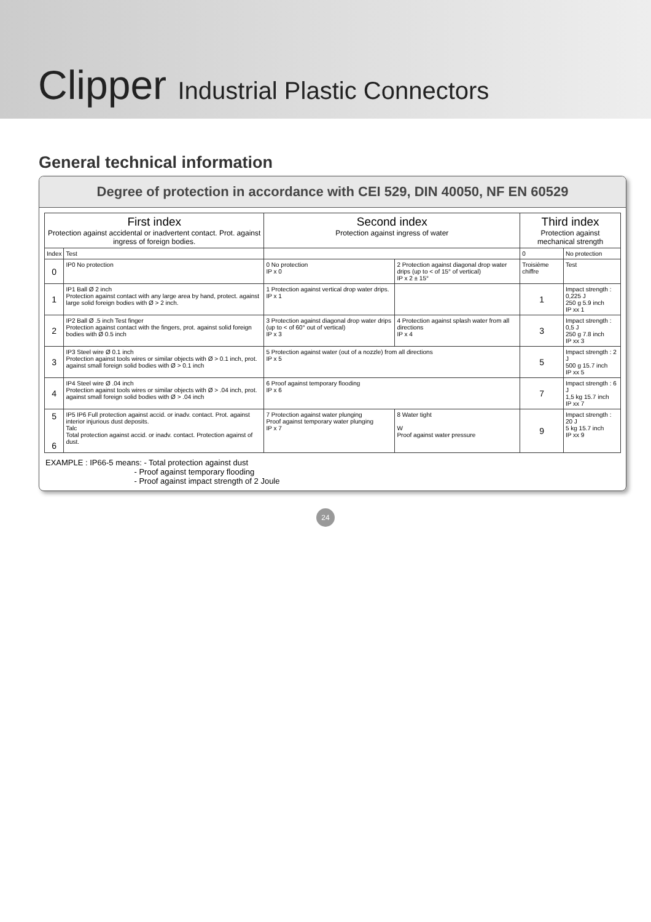Clipper Industrial Plastic Connectors
General technical information
Degree of protection in accordance with CEI 529, DIN 40050, NF EN 60529
| First index Protection against accidental or inadvertent contact. Prot. against ingress of foreign bodies. | | Second index Protection against ingress of water | | Third index Protection against mechanical strength | |
| --- | --- | --- | --- | --- | --- |
| Index | Test | | | 0 | No protection |
| 0 | IP0 No protection | 0 No protection IP x 0 | 2 Protection against diagonal drop water drips (up to < of 15° of vertical) IP x 2 ± 15° | Troisième chiffre | Test |
| 1 | IP1 Ball Ø 2 inch Protection against contact with any large area by hand, protect. against large solid foreign bodies with Ø > 2 inch. | 1 Protection against vertical drop water drips. IP x 1 | | 1 | Impact strength : 0,225 J 250 g 5.9 inch IP xx 1 |
| 2 | IP2 Ball Ø .5 inch Test finger Protection against contact with the fingers, prot. against solid foreign bodies with Ø 0.5 inch | 3 Protection against diagonal drop water drips (up to < of 60° out of vertical) IP x 3 | 4 Protection against splash water from all directions IP x 4 | 3 | Impact strength : 0,5 J 250 g 7.8 inch IP xx 3 |
| 3 | IP3 Steel wire Ø 0.1 inch Protection against tools wires or similar objects with Ø > 0.1 inch, prot. against small foreign solid bodies with Ø > 0.1 inch | 5 Protection against water (out of a nozzle) from all directions IP x 5 | | 5 | Impact strength : 2 J 500 g 15.7 inch IP xx 5 |
| 4 | IP4 Steel wire Ø .04 inch Protection against tools wires or similar objects with Ø > .04 inch, prot. against small foreign solid bodies with Ø > .04 inch | 6 Proof against temporary flooding IP x 6 | | 7 | Impact strength : 6 J 1,5 kg 15.7 inch IP xx 7 |
| 5 6 | IP5 IP6 Full protection against accid. or inadv. contact. Prot. against interior injurious dust deposits. Talc Total protection against accid. or inadv. contact. Protection against of dust. | 7 Protection against water plunging Proof against temporary water plunging IP x 7 | 8 Water tight W Proof against water pressure | 9 | Impact strength : 20 J 5 kg 15.7 inch IP xx 9 |
EXAMPLE : IP66-5 means: - Total protection against dust
- Proof against temporary flooding
- Proof against impact strength of 2 Joule
24